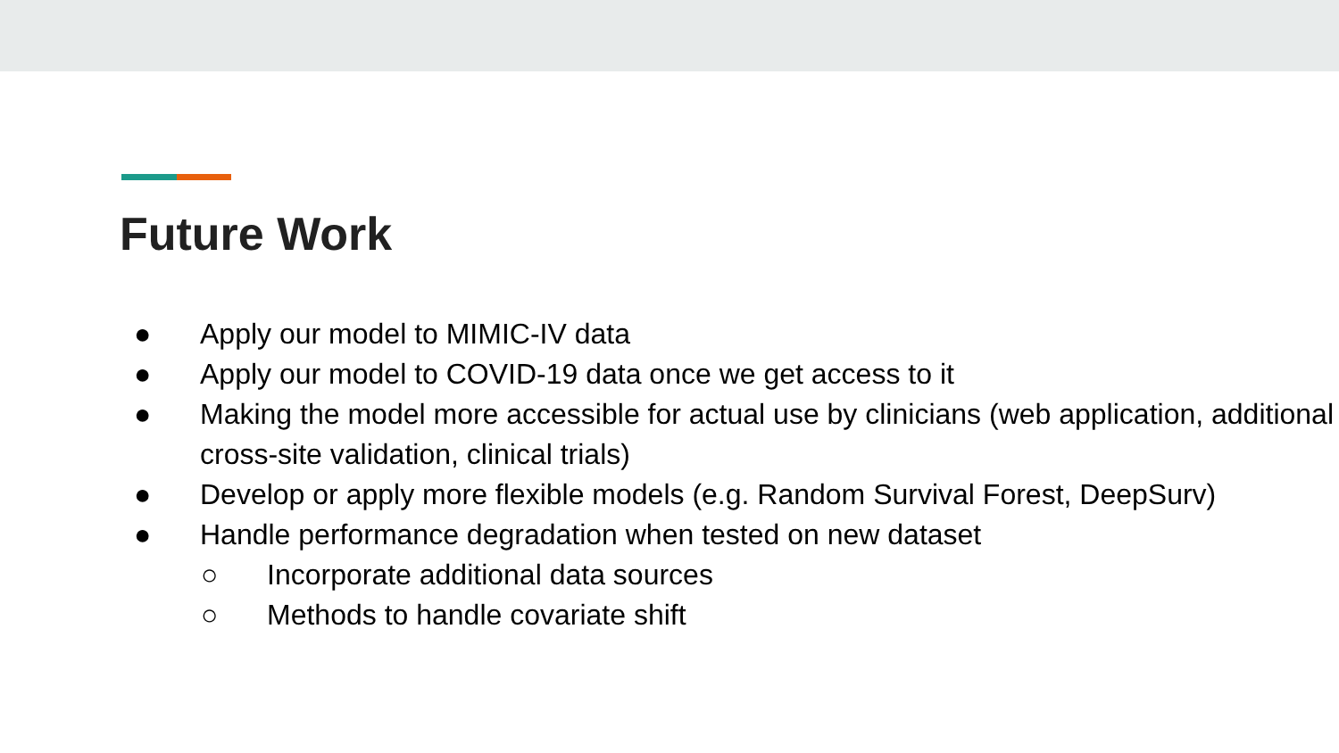Future Work
● Apply our model to MIMIC-IV data
● Apply our model to COVID-19 data once we get access to it
● Making the model more accessible for actual use by clinicians (web application, additional cross-site validation, clinical trials)
● Develop or apply more flexible models (e.g. Random Survival Forest, DeepSurv)
● Handle performance degradation when tested on new dataset
○ Incorporate additional data sources
○ Methods to handle covariate shift